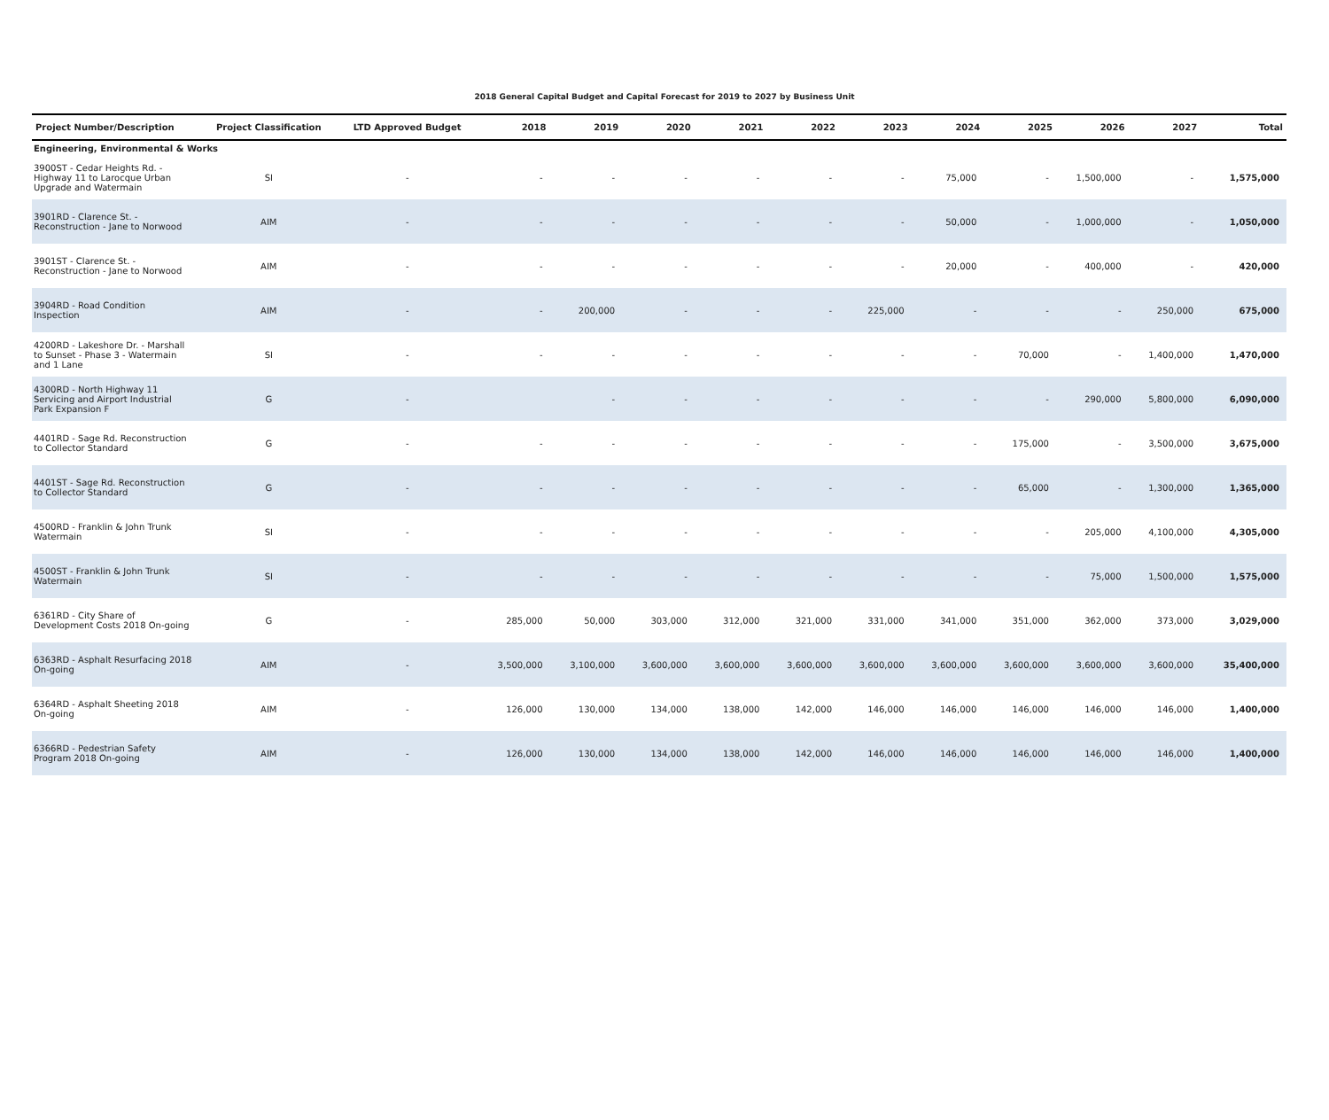2018 General Capital Budget and Capital Forecast for 2019 to 2027 by Business Unit
| Project Number/Description | Project Classification | LTD Approved Budget | 2018 | 2019 | 2020 | 2021 | 2022 | 2023 | 2024 | 2025 | 2026 | 2027 | Total |
| --- | --- | --- | --- | --- | --- | --- | --- | --- | --- | --- | --- | --- | --- |
| Engineering, Environmental & Works | | | | | | | | | | | | | |
| 3900ST - Cedar Heights Rd. - Highway 11 to Larocque Urban Upgrade and Watermain | SI | - | - | - | - | - | - | - | 75,000 | - | 1,500,000 | - | 1,575,000 |
| 3901RD - Clarence St. - Reconstruction - Jane to Norwood | AIM | - | - | - | - | - | - | - | 50,000 | - | 1,000,000 | - | 1,050,000 |
| 3901ST - Clarence St. - Reconstruction - Jane to Norwood | AIM | - | - | - | - | - | - | - | 20,000 | - | 400,000 | - | 420,000 |
| 3904RD - Road Condition Inspection | AIM | - | - | 200,000 | - | - | - | 225,000 | - | - | - | 250,000 | 675,000 |
| 4200RD - Lakeshore Dr. - Marshall to Sunset - Phase 3 - Watermain and 1 Lane | SI | - | - | - | - | - | - | - | - | 70,000 | - | 1,400,000 | 1,470,000 |
| 4300RD - North Highway 11 Servicing and Airport Industrial Park Expansion F | G | - | | - | - | - | - | - | - | - | 290,000 | 5,800,000 | 6,090,000 |
| 4401RD - Sage Rd. Reconstruction to Collector Standard | G | - | - | - | - | - | - | - | - | 175,000 | - | 3,500,000 | 3,675,000 |
| 4401ST - Sage Rd. Reconstruction to Collector Standard | G | - | - | - | - | - | - | - | - | 65,000 | - | 1,300,000 | 1,365,000 |
| 4500RD - Franklin & John Trunk Watermain | SI | - | - | - | - | - | - | - | - | - | 205,000 | 4,100,000 | 4,305,000 |
| 4500ST - Franklin & John Trunk Watermain | SI | - | - | - | - | - | - | - | - | - | 75,000 | 1,500,000 | 1,575,000 |
| 6361RD - City Share of Development Costs 2018 On-going | G | - | 285,000 | 50,000 | 303,000 | 312,000 | 321,000 | 331,000 | 341,000 | 351,000 | 362,000 | 373,000 | 3,029,000 |
| 6363RD - Asphalt Resurfacing 2018 On-going | AIM | - | 3,500,000 | 3,100,000 | 3,600,000 | 3,600,000 | 3,600,000 | 3,600,000 | 3,600,000 | 3,600,000 | 3,600,000 | 3,600,000 | 35,400,000 |
| 6364RD - Asphalt Sheeting 2018 On-going | AIM | - | 126,000 | 130,000 | 134,000 | 138,000 | 142,000 | 146,000 | 146,000 | 146,000 | 146,000 | 146,000 | 1,400,000 |
| 6366RD - Pedestrian Safety Program 2018 On-going | AIM | - | 126,000 | 130,000 | 134,000 | 138,000 | 142,000 | 146,000 | 146,000 | 146,000 | 146,000 | 146,000 | 1,400,000 |